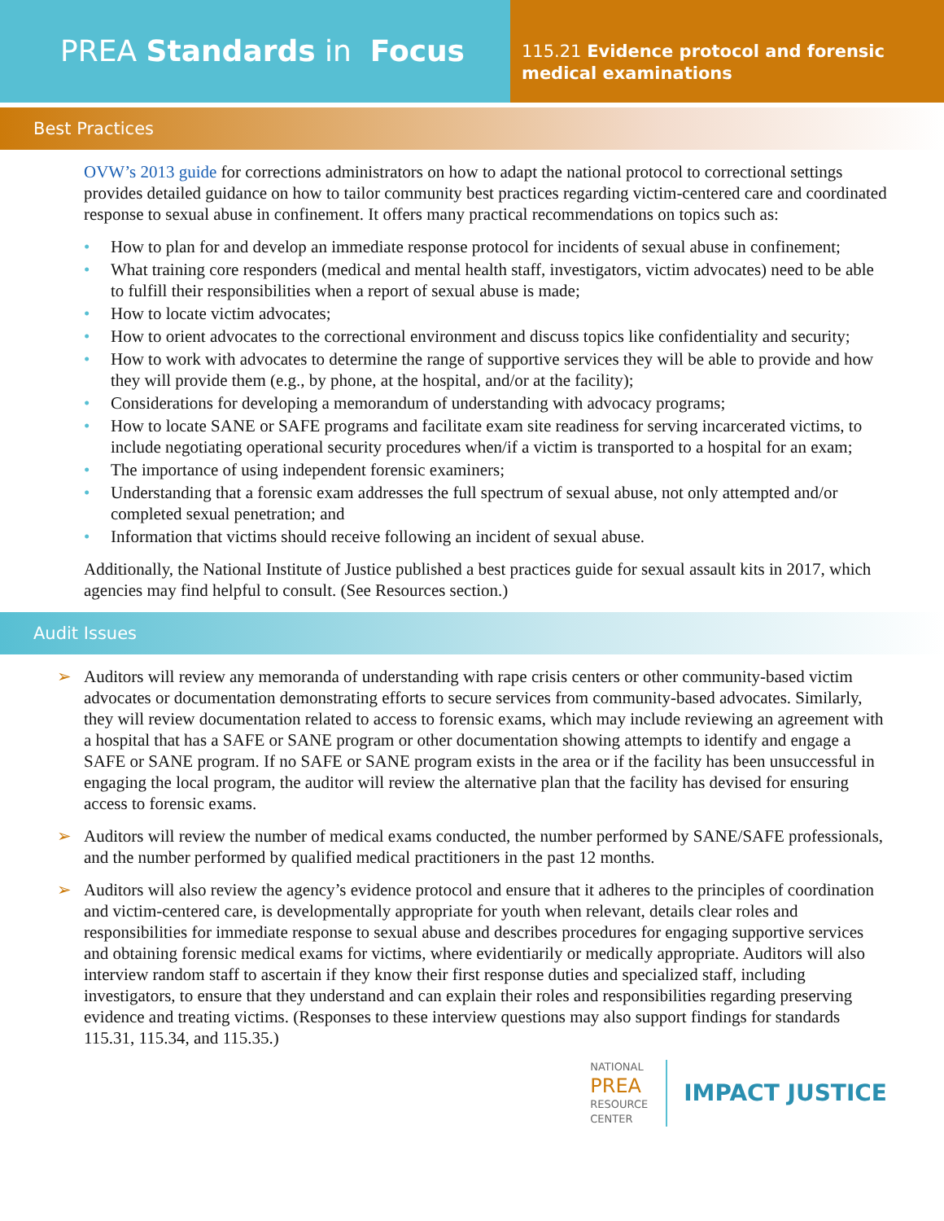PREA Standards in Focus
115.21 Evidence protocol and forensic medical examinations
Best Practices
OVW’s 2013 guide for corrections administrators on how to adapt the national protocol to correctional settings provides detailed guidance on how to tailor community best practices regarding victim-centered care and coordinated response to sexual abuse in confinement. It offers many practical recommendations on topics such as:
• How to plan for and develop an immediate response protocol for incidents of sexual abuse in confinement;
• What training core responders (medical and mental health staff, investigators, victim advocates) need to be able to fulfill their responsibilities when a report of sexual abuse is made;
• How to locate victim advocates;
• How to orient advocates to the correctional environment and discuss topics like confidentiality and security;
• How to work with advocates to determine the range of supportive services they will be able to provide and how they will provide them (e.g., by phone, at the hospital, and/or at the facility);
• Considerations for developing a memorandum of understanding with advocacy programs;
• How to locate SANE or SAFE programs and facilitate exam site readiness for serving incarcerated victims, to include negotiating operational security procedures when/if a victim is transported to a hospital for an exam;
• The importance of using independent forensic examiners;
• Understanding that a forensic exam addresses the full spectrum of sexual abuse, not only attempted and/or completed sexual penetration; and
• Information that victims should receive following an incident of sexual abuse.
Additionally, the National Institute of Justice published a best practices guide for sexual assault kits in 2017, which agencies may find helpful to consult. (See Resources section.)
Audit Issues
➢ Auditors will review any memoranda of understanding with rape crisis centers or other community-based victim advocates or documentation demonstrating efforts to secure services from community-based advocates. Similarly, they will review documentation related to access to forensic exams, which may include reviewing an agreement with a hospital that has a SAFE or SANE program or other documentation showing attempts to identify and engage a SAFE or SANE program. If no SAFE or SANE program exists in the area or if the facility has been unsuccessful in engaging the local program, the auditor will review the alternative plan that the facility has devised for ensuring access to forensic exams.
➢ Auditors will review the number of medical exams conducted, the number performed by SANE/SAFE professionals, and the number performed by qualified medical practitioners in the past 12 months.
➢ Auditors will also review the agency’s evidence protocol and ensure that it adheres to the principles of coordination and victim-centered care, is developmentally appropriate for youth when relevant, details clear roles and responsibilities for immediate response to sexual abuse and describes procedures for engaging supportive services and obtaining forensic medical exams for victims, where evidentiarily or medically appropriate. Auditors will also interview random staff to ascertain if they know their first response duties and specialized staff, including investigators, to ensure that they understand and can explain their roles and responsibilities regarding preserving evidence and treating victims. (Responses to these interview questions may also support findings for standards 115.31, 115.34, and 115.35.)
NATIONAL
PREA
RESOURCE
CENTER
IMPACT JUSTICE